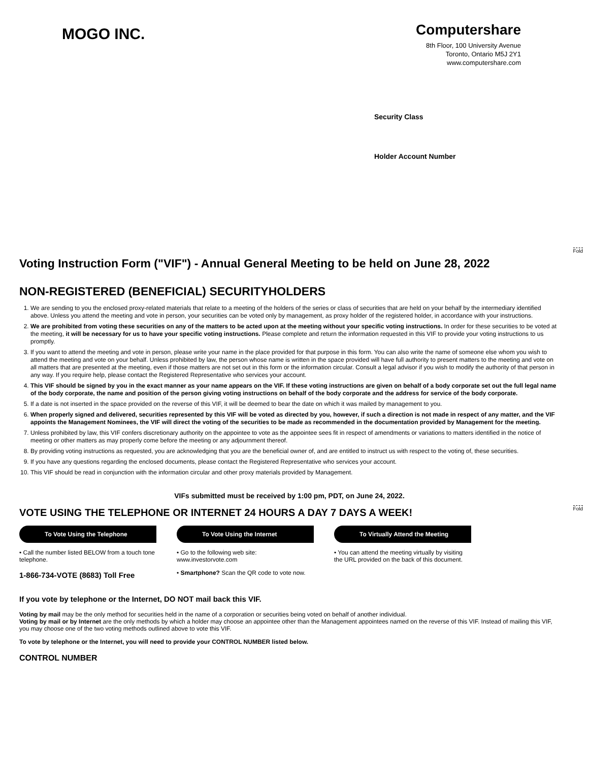MOGO INC.
Computershare
8th Floor, 100 University Avenue
Toronto, Ontario M5J 2Y1
www.computershare.com
Security Class
Holder Account Number
Fold
Fold
Voting Instruction Form ("VIF") - Annual General Meeting to be held on June 28, 2022
NON-REGISTERED (BENEFICIAL) SECURITYHOLDERS
1. We are sending to you the enclosed proxy-related materials that relate to a meeting of the holders of the series or class of securities that are held on your behalf by the intermediary identified above. Unless you attend the meeting and vote in person, your securities can be voted only by management, as proxy holder of the registered holder, in accordance with your instructions.
2. We are prohibited from voting these securities on any of the matters to be acted upon at the meeting without your specific voting instructions. In order for these securities to be voted at the meeting, it will be necessary for us to have your specific voting instructions. Please complete and return the information requested in this VIF to provide your voting instructions to us promptly.
3. If you want to attend the meeting and vote in person, please write your name in the place provided for that purpose in this form. You can also write the name of someone else whom you wish to attend the meeting and vote on your behalf. Unless prohibited by law, the person whose name is written in the space provided will have full authority to present matters to the meeting and vote on all matters that are presented at the meeting, even if those matters are not set out in this form or the information circular. Consult a legal advisor if you wish to modify the authority of that person in any way. If you require help, please contact the Registered Representative who services your account.
4. This VIF should be signed by you in the exact manner as your name appears on the VIF. If these voting instructions are given on behalf of a body corporate set out the full legal name of the body corporate, the name and position of the person giving voting instructions on behalf of the body corporate and the address for service of the body corporate.
5. If a date is not inserted in the space provided on the reverse of this VIF, it will be deemed to bear the date on which it was mailed by management to you.
6. When properly signed and delivered, securities represented by this VIF will be voted as directed by you, however, if such a direction is not made in respect of any matter, and the VIF appoints the Management Nominees, the VIF will direct the voting of the securities to be made as recommended in the documentation provided by Management for the meeting.
7. Unless prohibited by law, this VIF confers discretionary authority on the appointee to vote as the appointee sees fit in respect of amendments or variations to matters identified in the notice of meeting or other matters as may properly come before the meeting or any adjournment thereof.
8. By providing voting instructions as requested, you are acknowledging that you are the beneficial owner of, and are entitled to instruct us with respect to the voting of, these securities.
9. If you have any questions regarding the enclosed documents, please contact the Registered Representative who services your account.
10. This VIF should be read in conjunction with the information circular and other proxy materials provided by Management.
VIFs submitted must be received by 1:00 pm, PDT, on June 24, 2022.
VOTE USING THE TELEPHONE OR INTERNET 24 HOURS A DAY 7 DAYS A WEEK!
To Vote Using the Telephone
• Call the number listed BELOW from a touch tone telephone.
1-866-734-VOTE (8683) Toll Free
To Vote Using the Internet
• Go to the following web site: www.investorvote.com
• Smartphone? Scan the QR code to vote now.
To Virtually Attend the Meeting
• You can attend the meeting virtually by visiting the URL provided on the back of this document.
If you vote by telephone or the Internet, DO NOT mail back this VIF.
Voting by mail may be the only method for securities held in the name of a corporation or securities being voted on behalf of another individual.
Voting by mail or by Internet are the only methods by which a holder may choose an appointee other than the Management appointees named on the reverse of this VIF. Instead of mailing this VIF, you may choose one of the two voting methods outlined above to vote this VIF.
To vote by telephone or the Internet, you will need to provide your CONTROL NUMBER listed below.
CONTROL NUMBER